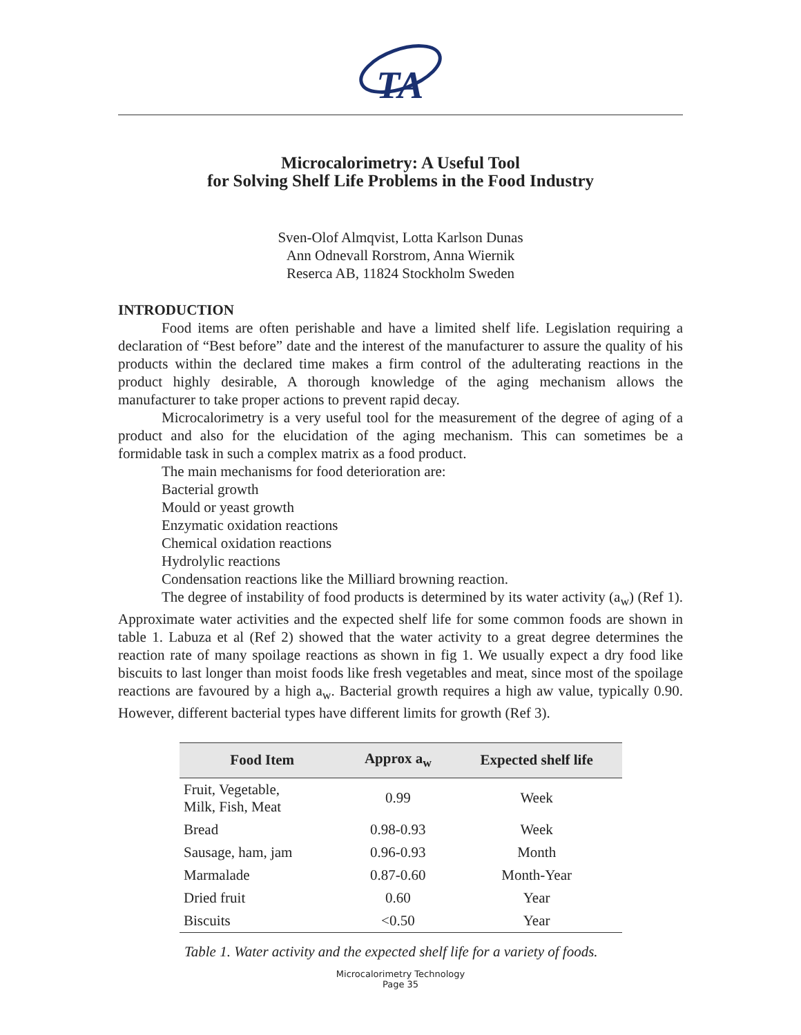TA
Microcalorimetry: A Useful Tool
for Solving Shelf Life Problems in the Food Industry
Sven-Olof Almqvist, Lotta Karlson Dunas
Ann Odnevall Rorstrom, Anna Wiernik
Reserca AB, 11824 Stockholm Sweden
INTRODUCTION
Food items are often perishable and have a limited shelf life. Legislation requiring a declaration of “Best before” date and the interest of the manufacturer to assure the quality of his products within the declared time makes a firm control of the adulterating reactions in the product highly desirable, A thorough knowledge of the aging mechanism allows the manufacturer to take proper actions to prevent rapid decay.
Microcalorimetry is a very useful tool for the measurement of the degree of aging of a product and also for the elucidation of the aging mechanism. This can sometimes be a formidable task in such a complex matrix as a food product.
The main mechanisms for food deterioration are:
Bacterial growth
Mould or yeast growth
Enzymatic oxidation reactions
Chemical oxidation reactions
Hydrolylic reactions
Condensation reactions like the Milliard browning reaction.
The degree of instability of food products is determined by its water activity (a<sub>w</sub>) (Ref 1). Approximate water activities and the expected shelf life for some common foods are shown in table 1. Labuza et al (Ref 2) showed that the water activity to a great degree determines the reaction rate of many spoilage reactions as shown in fig 1. We usually expect a dry food like biscuits to last longer than moist foods like fresh vegetables and meat, since most of the spoilage reactions are favoured by a high a<sub>w</sub>. Bacterial growth requires a high aw value, typically 0.90. However, different bacterial types have different limits for growth (Ref 3).
| Food Item | Approx a<sub>w</sub> | Expected shelf life |
| --- | --- | --- |
| Fruit, Vegetable, Milk, Fish, Meat | 0.99 | Week |
| Bread | 0.98-0.93 | Week |
| Sausage, ham, jam | 0.96-0.93 | Month |
| Marmalade | 0.87-0.60 | Month-Year |
| Dried fruit | 0.60 | Year |
| Biscuits | <0.50 | Year |
Table 1. Water activity and the expected shelf life for a variety of foods.
Microcalorimetry Technology
Page 35